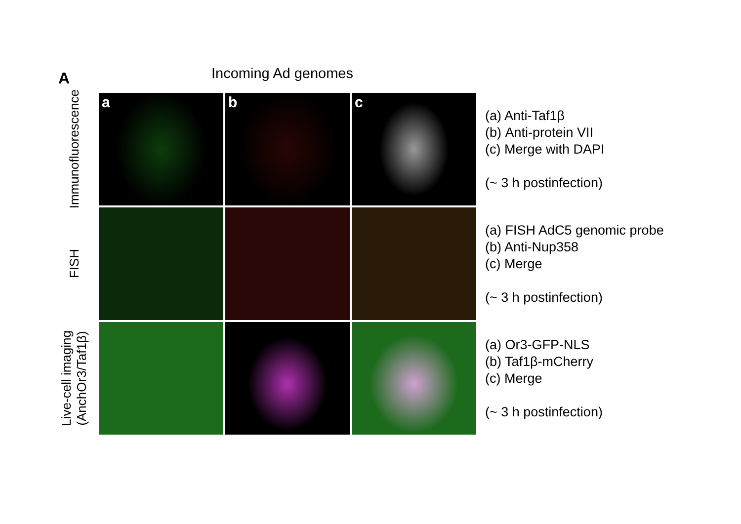A Incoming Ad genomes
Immunofluorescence
a
b
c
(a) Anti-Taf1β
(b) Anti-protein VII
(c) Merge with DAPI
(~ 3 h postinfection)
FISH
(a) FISH AdC5 genomic probe
(b) Anti-Nup358
(c) Merge
(~ 3 h postinfection)
Live-cell imaging
(AnchOr3/Taf1β)
(a) Or3-GFP-NLS
(b) Taf1β-mCherry
(c) Merge
(~ 3 h postinfection)